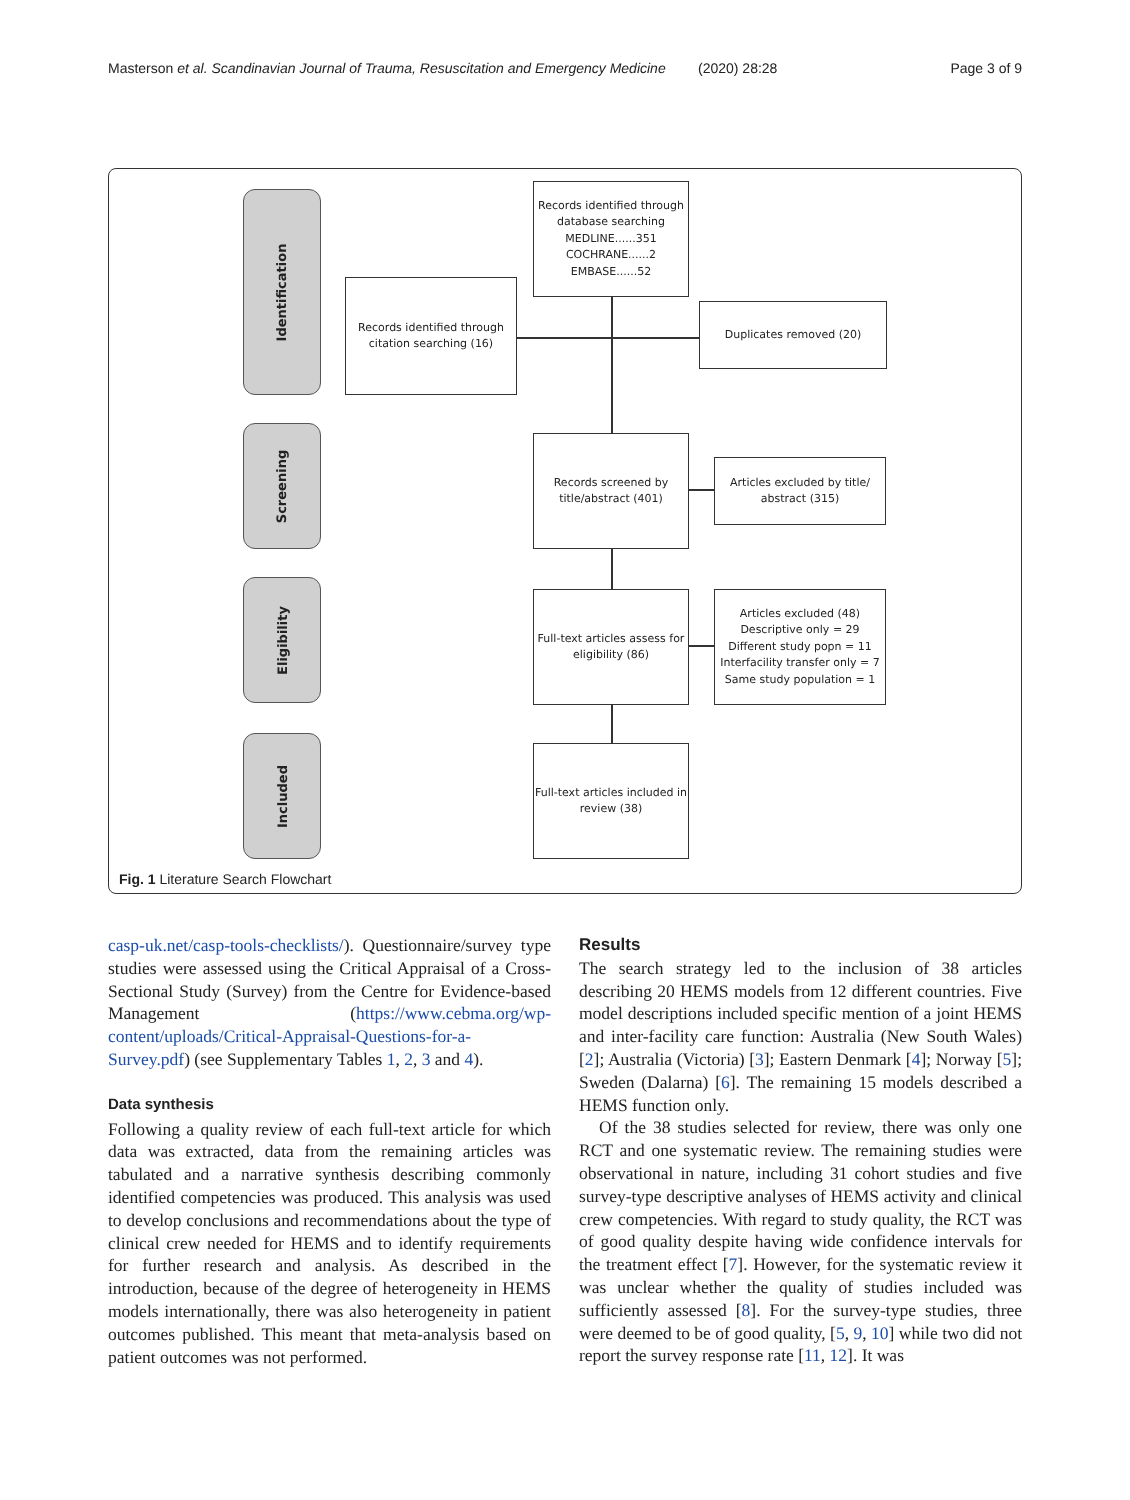Masterson et al. Scandinavian Journal of Trauma, Resuscitation and Emergency Medicine
(2020) 28:28 Page 3 of 9
Identification
Screening
Eligibility
Included
Records identified through database searching
MEDLINE......351
COCHRANE......2
EMBASE......52
Records identified through citation searching (16)
Duplicates removed (20)
Records screened by title/abstract (401)
Articles excluded by title/ abstract (315)
Full-text articles assess for eligibility (86)
Articles excluded (48)
Descriptive only = 29
Different study popn = 11
Interfacility transfer only = 7
Same study population = 1
Full-text articles included in review (38)
Fig. 1 Literature Search Flowchart
casp-uk.net/casp-tools-checklists/). Questionnaire/survey type studies were assessed using the Critical Appraisal of a Cross-Sectional Study (Survey) from the Centre for Evidence-based Management (https://www.cebma.org/wp-content/uploads/Critical-Appraisal-Questions-for-a-Survey.pdf) (see Supplementary Tables 1, 2, 3 and 4).
Data synthesis
Following a quality review of each full-text article for which data was extracted, data from the remaining articles was tabulated and a narrative synthesis describing commonly identified competencies was produced. This analysis was used to develop conclusions and recommendations about the type of clinical crew needed for HEMS and to identify requirements for further research and analysis. As described in the introduction, because of the degree of heterogeneity in HEMS models internationally, there was also heterogeneity in patient outcomes published. This meant that meta-analysis based on patient outcomes was not performed.
Results
The search strategy led to the inclusion of 38 articles describing 20 HEMS models from 12 different countries. Five model descriptions included specific mention of a joint HEMS and inter-facility care function: Australia (New South Wales) [2]; Australia (Victoria) [3]; Eastern Denmark [4]; Norway [5]; Sweden (Dalarna) [6]. The remaining 15 models described a HEMS function only.
Of the 38 studies selected for review, there was only one RCT and one systematic review. The remaining studies were observational in nature, including 31 cohort studies and five survey-type descriptive analyses of HEMS activity and clinical crew competencies. With regard to study quality, the RCT was of good quality despite having wide confidence intervals for the treatment effect [7]. However, for the systematic review it was unclear whether the quality of studies included was sufficiently assessed [8]. For the survey-type studies, three were deemed to be of good quality, [5, 9, 10] while two did not report the survey response rate [11, 12]. It was